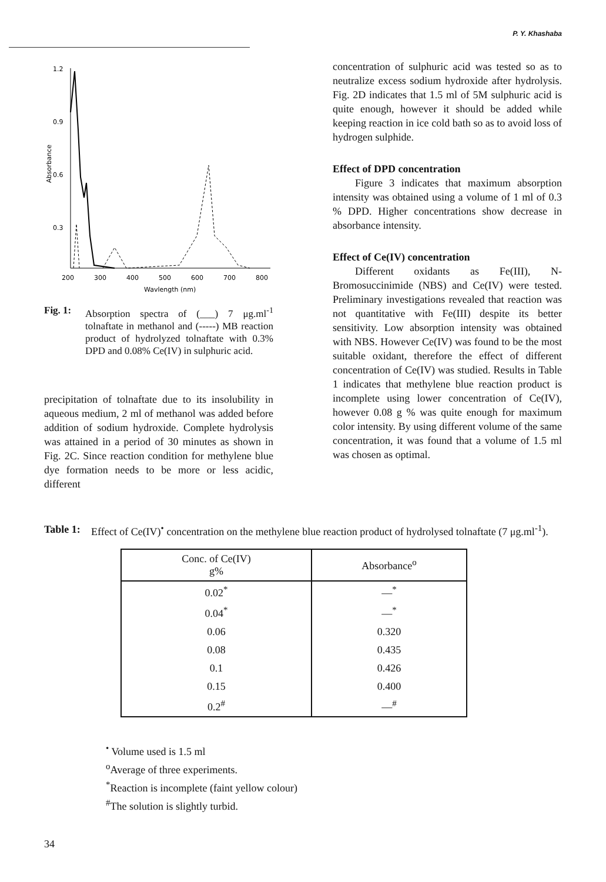P. Y. Khashaba
Absorbance
1.2
0.9
0.6
0.3
200
300
400
500
600
700
800
Wavlength (nm)
Fig. 1: Absorption spectra of (___) 7 μg.ml<sup>-1</sup> tolnaftate in methanol and (-----) MB reaction product of hydrolyzed tolnaftate with 0.3% DPD and 0.08% Ce(IV) in sulphuric acid.
precipitation of tolnaftate due to its insolubility in aqueous medium, 2 ml of methanol was added before addition of sodium hydroxide. Complete hydrolysis was attained in a period of 30 minutes as shown in Fig. 2C. Since reaction condition for methylene blue dye formation needs to be more or less acidic, different
concentration of sulphuric acid was tested so as to neutralize excess sodium hydroxide after hydrolysis. Fig. 2D indicates that 1.5 ml of 5M sulphuric acid is quite enough, however it should be added while keeping reaction in ice cold bath so as to avoid loss of hydrogen sulphide.
Effect of DPD concentration
Figure 3 indicates that maximum absorption intensity was obtained using a volume of 1 ml of 0.3 % DPD. Higher concentrations show decrease in absorbance intensity.
Effect of Ce(IV) concentration
Different oxidants as Fe(III), N-Bromosuccinimide (NBS) and Ce(IV) were tested. Preliminary investigations revealed that reaction was not quantitative with Fe(III) despite its better sensitivity. Low absorption intensity was obtained with NBS. However Ce(IV) was found to be the most suitable oxidant, therefore the effect of different concentration of Ce(IV) was studied. Results in Table 1 indicates that methylene blue reaction product is incomplete using lower concentration of Ce(IV), however 0.08 g % was quite enough for maximum color intensity. By using different volume of the same concentration, it was found that a volume of 1.5 ml was chosen as optimal.
Table 1: Effect of Ce(IV)<sup>•</sup> concentration on the methylene blue reaction product of hydrolysed tolnaftate (7 μg.ml<sup>-1</sup>).
| Conc. of Ce(IV) g% | Absorbance<sup>o</sup> |
| --- | --- |
| 0.02<sup>*</sup> | —<sup>*</sup> |
| 0.04<sup>*</sup> | —<sup>*</sup> |
| 0.06 | 0.320 |
| 0.08 | 0.435 |
| 0.1 | 0.426 |
| 0.15 | 0.400 |
| 0.2<sup>#</sup> | —<sup>#</sup> |
<sup>•</sup> Volume used is 1.5 ml
<sup>o</sup> Average of three experiments.
<sup>*</sup> Reaction is incomplete (faint yellow colour)
<sup>#</sup> The solution is slightly turbid.
34